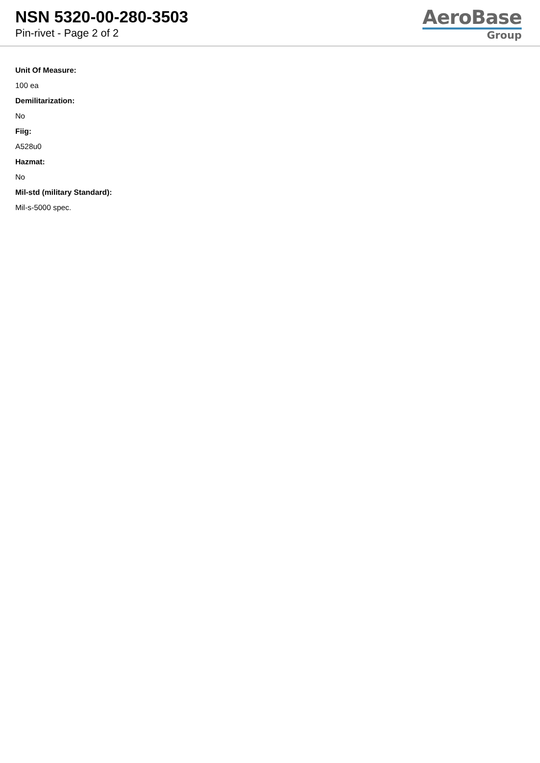NSN 5320-00-280-3503
Pin-rivet - Page 2 of 2
AeroBase
Group
Unit Of Measure:
100 ea
Demilitarization:
No
Fiig:
A528u0
Hazmat:
No
Mil-std (military Standard):
Mil-s-5000 spec.